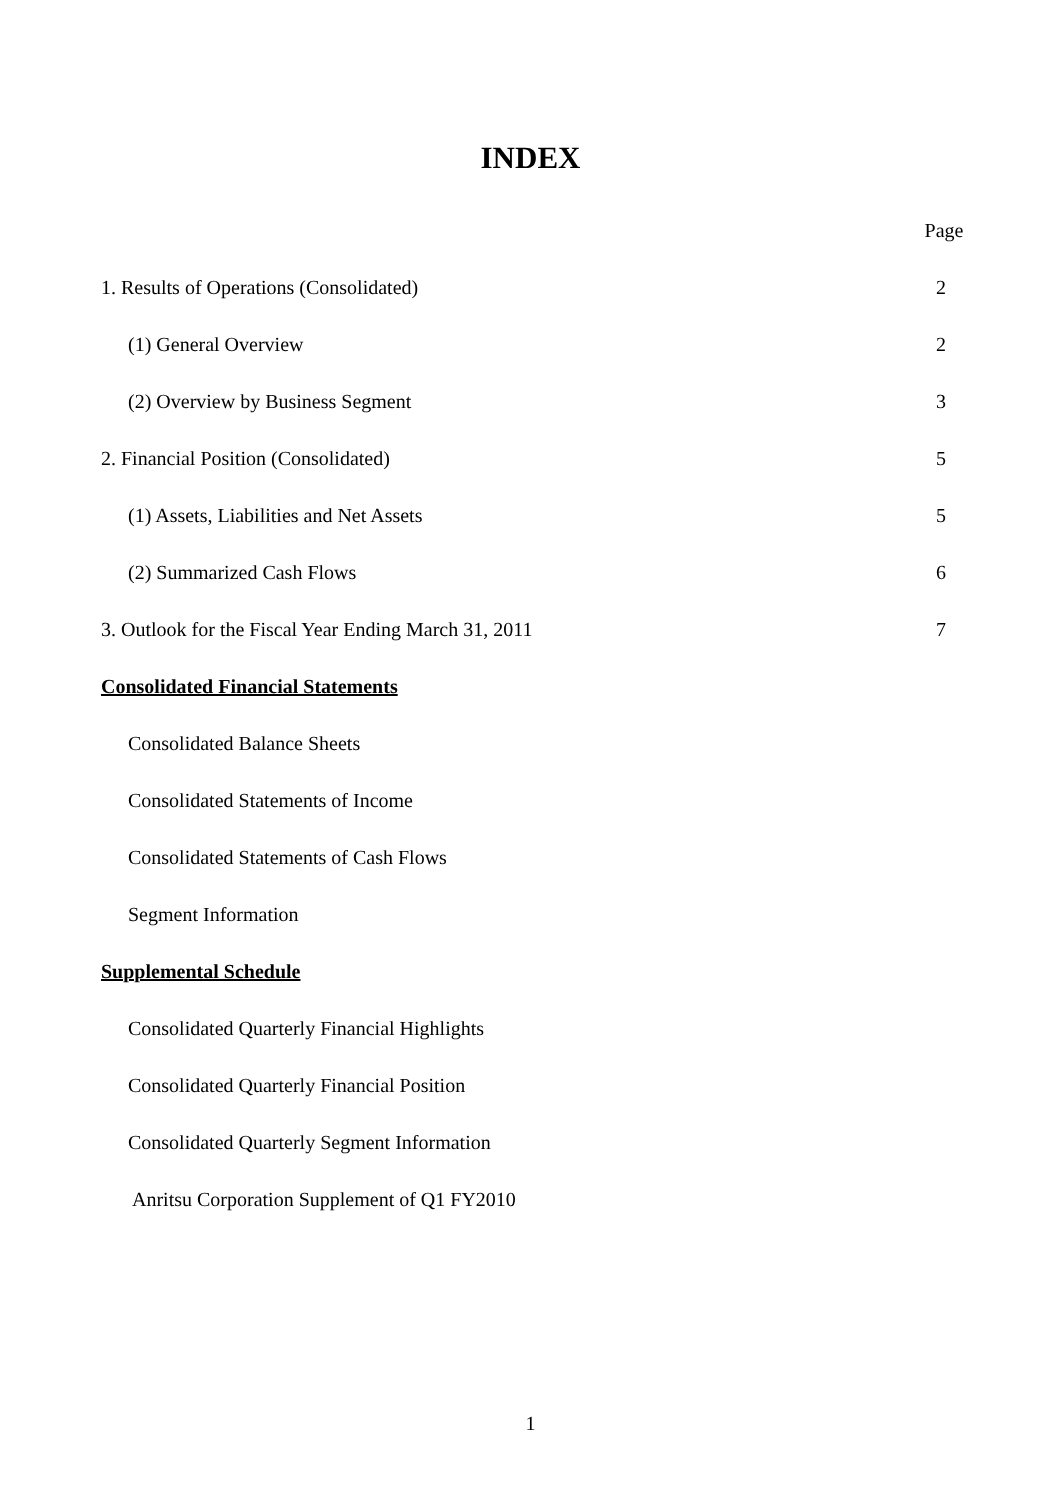INDEX
Page
1. Results of Operations (Consolidated) 2
(1) General Overview 2
(2) Overview by Business Segment 3
2. Financial Position (Consolidated) 5
(1) Assets, Liabilities and Net Assets 5
(2) Summarized Cash Flows 6
3. Outlook for the Fiscal Year Ending March 31, 2011 7
Consolidated Financial Statements
Consolidated Balance Sheets
Consolidated Statements of Income
Consolidated Statements of Cash Flows
Segment Information
Supplemental Schedule
Consolidated Quarterly Financial Highlights
Consolidated Quarterly Financial Position
Consolidated Quarterly Segment Information
Anritsu Corporation Supplement of Q1 FY2010
1